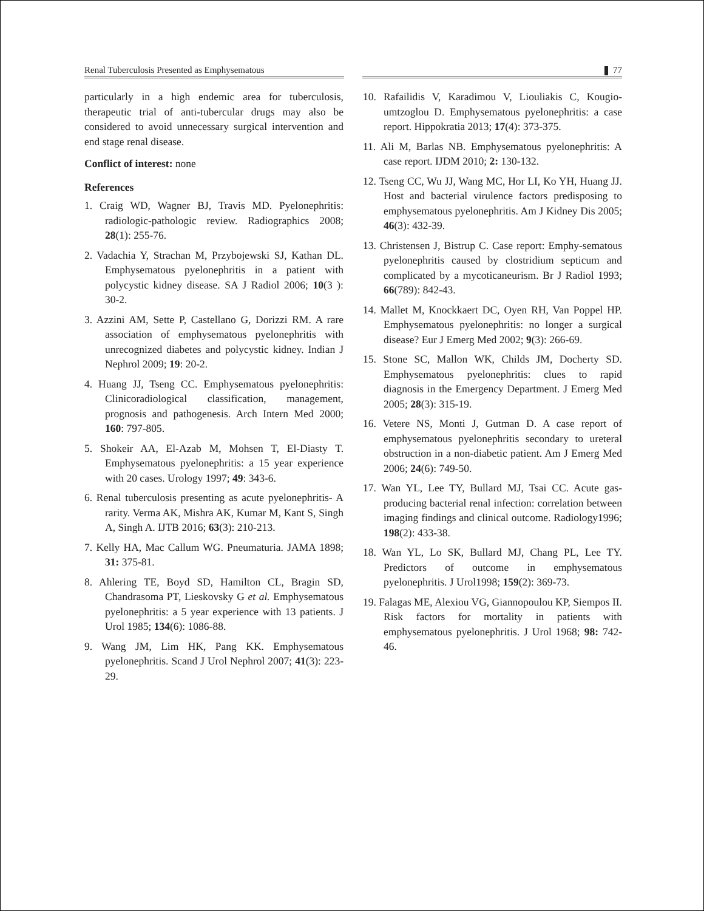Renal Tuberculosis Presented as Emphysematous 77
particularly in a high endemic area for tuberculosis, therapeutic trial of anti-tubercular drugs may also be considered to avoid unnecessary surgical intervention and end stage renal disease.
Conflict of interest: none
References
1. Craig WD, Wagner BJ, Travis MD. Pyelonephritis: radiologic-pathologic review. Radiographics 2008; 28(1): 255-76.
2. Vadachia Y, Strachan M, Przybojewski SJ, Kathan DL. Emphysematous pyelonephritis in a patient with polycystic kidney disease. SA J Radiol 2006; 10(3 ): 30-2.
3. Azzini AM, Sette P, Castellano G, Dorizzi RM. A rare association of emphysematous pyelonephritis with unrecognized diabetes and polycystic kidney. Indian J Nephrol 2009; 19: 20-2.
4. Huang JJ, Tseng CC. Emphysematous pyelonephritis: Clinicoradiological classification, management, prognosis and pathogenesis. Arch Intern Med 2000; 160: 797-805.
5. Shokeir AA, El-Azab M, Mohsen T, El-Diasty T. Emphysematous pyelonephritis: a 15 year experience with 20 cases. Urology 1997; 49: 343-6.
6. Renal tuberculosis presenting as acute pyelonephritis- A rarity. Verma AK, Mishra AK, Kumar M, Kant S, Singh A, Singh A. IJTB 2016; 63(3): 210-213.
7. Kelly HA, Mac Callum WG. Pneumaturia. JAMA 1898; 31: 375-81.
8. Ahlering TE, Boyd SD, Hamilton CL, Bragin SD, Chandrasoma PT, Lieskovsky G et al. Emphysematous pyelonephritis: a 5 year experience with 13 patients. J Urol 1985; 134(6): 1086-88.
9. Wang JM, Lim HK, Pang KK. Emphysematous pyelonephritis. Scand J Urol Nephrol 2007; 41(3): 223-29.
10. Rafailidis V, Karadimou V, Liouliakis C, Kougio-umtzoglou D. Emphysematous pyelonephritis: a case report. Hippokratia 2013; 17(4): 373-375.
11. Ali M, Barlas NB. Emphysematous pyelonephritis: A case report. IJDM 2010; 2: 130-132.
12. Tseng CC, Wu JJ, Wang MC, Hor LI, Ko YH, Huang JJ. Host and bacterial virulence factors predisposing to emphysematous pyelonephritis. Am J Kidney Dis 2005; 46(3): 432-39.
13. Christensen J, Bistrup C. Case report: Emphy-sematous pyelonephritis caused by clostridium septicum and complicated by a mycoticaneurism. Br J Radiol 1993; 66(789): 842-43.
14. Mallet M, Knockkaert DC, Oyen RH, Van Poppel HP. Emphysematous pyelonephritis: no longer a surgical disease? Eur J Emerg Med 2002; 9(3): 266-69.
15. Stone SC, Mallon WK, Childs JM, Docherty SD. Emphysematous pyelonephritis: clues to rapid diagnosis in the Emergency Department. J Emerg Med 2005; 28(3): 315-19.
16. Vetere NS, Monti J, Gutman D. A case report of emphysematous pyelonephritis secondary to ureteral obstruction in a non-diabetic patient. Am J Emerg Med 2006; 24(6): 749-50.
17. Wan YL, Lee TY, Bullard MJ, Tsai CC. Acute gas-producing bacterial renal infection: correlation between imaging findings and clinical outcome. Radiology1996; 198(2): 433-38.
18. Wan YL, Lo SK, Bullard MJ, Chang PL, Lee TY. Predictors of outcome in emphysematous pyelonephritis. J Urol1998; 159(2): 369-73.
19. Falagas ME, Alexiou VG, Giannopoulou KP, Siempos II. Risk factors for mortality in patients with emphysematous pyelonephritis. J Urol 1968; 98: 742-46.